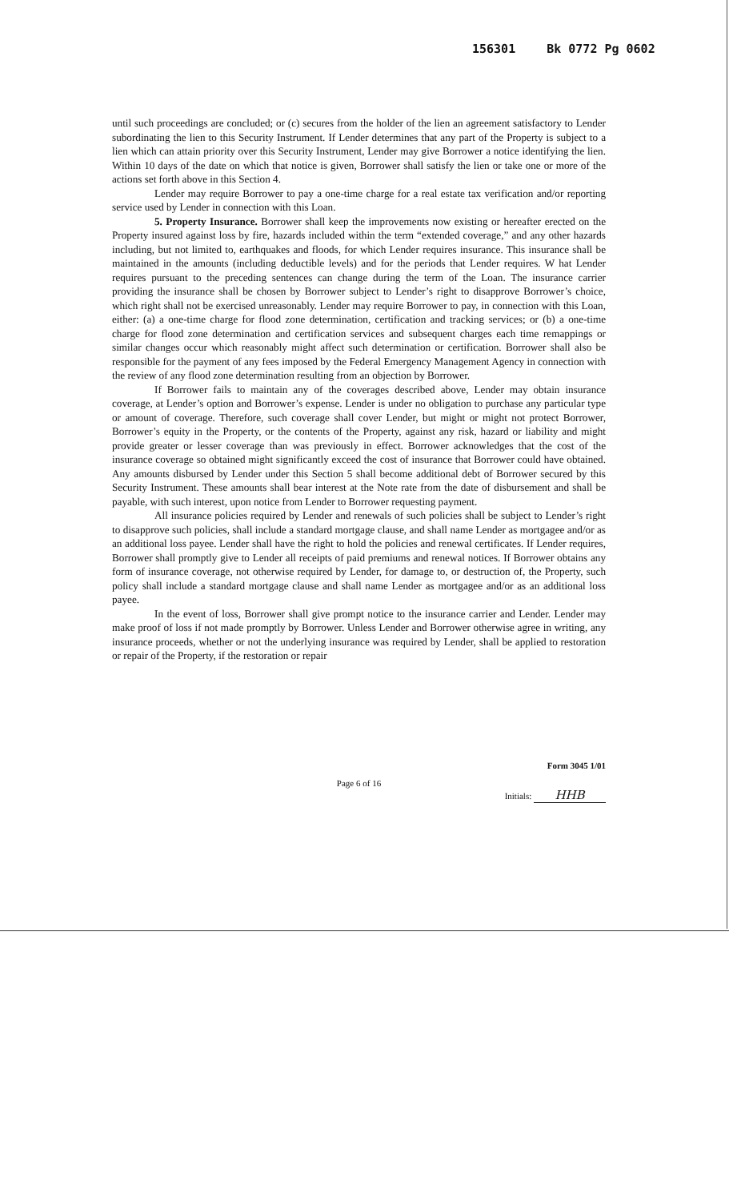156301 Bk 0772 Pg 0602
until such proceedings are concluded; or (c) secures from the holder of the lien an agreement satisfactory to Lender subordinating the lien to this Security Instrument. If Lender determines that any part of the Property is subject to a lien which can attain priority over this Security Instrument, Lender may give Borrower a notice identifying the lien. Within 10 days of the date on which that notice is given, Borrower shall satisfy the lien or take one or more of the actions set forth above in this Section 4.
Lender may require Borrower to pay a one-time charge for a real estate tax verification and/or reporting service used by Lender in connection with this Loan.
5. Property Insurance. Borrower shall keep the improvements now existing or hereafter erected on the Property insured against loss by fire, hazards included within the term “extended coverage,” and any other hazards including, but not limited to, earthquakes and floods, for which Lender requires insurance. This insurance shall be maintained in the amounts (including deductible levels) and for the periods that Lender requires. W hat Lender requires pursuant to the preceding sentences can change during the term of the Loan. The insurance carrier providing the insurance shall be chosen by Borrower subject to Lender’s right to disapprove Borrower’s choice, which right shall not be exercised unreasonably. Lender may require Borrower to pay, in connection with this Loan, either: (a) a one-time charge for flood zone determination, certification and tracking services; or (b) a one-time charge for flood zone determination and certification services and subsequent charges each time remappings or similar changes occur which reasonably might affect such determination or certification. Borrower shall also be responsible for the payment of any fees imposed by the Federal Emergency Management Agency in connection with the review of any flood zone determination resulting from an objection by Borrower.
If Borrower fails to maintain any of the coverages described above, Lender may obtain insurance coverage, at Lender’s option and Borrower’s expense. Lender is under no obligation to purchase any particular type or amount of coverage. Therefore, such coverage shall cover Lender, but might or might not protect Borrower, Borrower’s equity in the Property, or the contents of the Property, against any risk, hazard or liability and might provide greater or lesser coverage than was previously in effect. Borrower acknowledges that the cost of the insurance coverage so obtained might significantly exceed the cost of insurance that Borrower could have obtained. Any amounts disbursed by Lender under this Section 5 shall become additional debt of Borrower secured by this Security Instrument. These amounts shall bear interest at the Note rate from the date of disbursement and shall be payable, with such interest, upon notice from Lender to Borrower requesting payment.
All insurance policies required by Lender and renewals of such policies shall be subject to Lender’s right to disapprove such policies, shall include a standard mortgage clause, and shall name Lender as mortgagee and/or as an additional loss payee. Lender shall have the right to hold the policies and renewal certificates. If Lender requires, Borrower shall promptly give to Lender all receipts of paid premiums and renewal notices. If Borrower obtains any form of insurance coverage, not otherwise required by Lender, for damage to, or destruction of, the Property, such policy shall include a standard mortgage clause and shall name Lender as mortgagee and/or as an additional loss payee.
In the event of loss, Borrower shall give prompt notice to the insurance carrier and Lender. Lender may make proof of loss if not made promptly by Borrower. Unless Lender and Borrower otherwise agree in writing, any insurance proceeds, whether or not the underlying insurance was required by Lender, shall be applied to restoration or repair of the Property, if the restoration or repair
Form 3045 1/01
Page 6 of 16
Initials: HHB